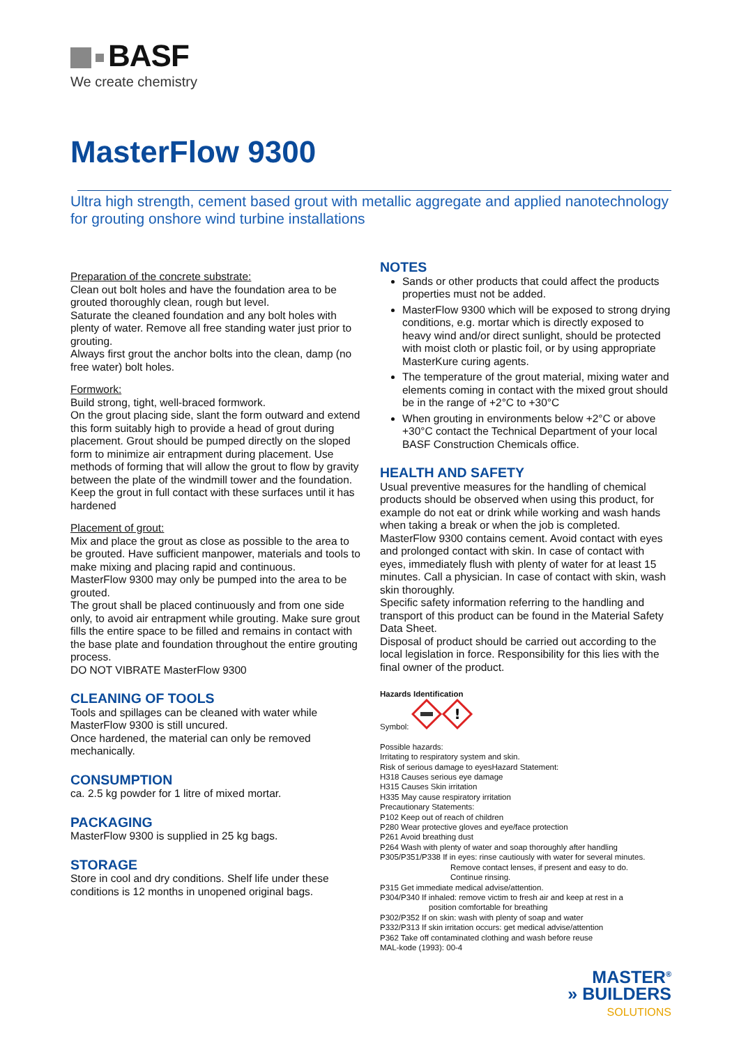BASF
We create chemistry
MasterFlow 9300
Ultra high strength, cement based grout with metallic aggregate and applied nanotechnology for grouting onshore wind turbine installations
Preparation of the concrete substrate:
Clean out bolt holes and have the foundation area to be grouted thoroughly clean, rough but level.
Saturate the cleaned foundation and any bolt holes with plenty of water. Remove all free standing water just prior to grouting.
Always first grout the anchor bolts into the clean, damp (no free water) bolt holes.
Formwork:
Build strong, tight, well-braced formwork.
On the grout placing side, slant the form outward and extend this form suitably high to provide a head of grout during placement. Grout should be pumped directly on the sloped form to minimize air entrapment during placement. Use methods of forming that will allow the grout to flow by gravity between the plate of the windmill tower and the foundation. Keep the grout in full contact with these surfaces until it has hardened
Placement of grout:
Mix and place the grout as close as possible to the area to be grouted. Have sufficient manpower, materials and tools to make mixing and placing rapid and continuous.
MasterFlow 9300 may only be pumped into the area to be grouted.
The grout shall be placed continuously and from one side only, to avoid air entrapment while grouting. Make sure grout fills the entire space to be filled and remains in contact with the base plate and foundation throughout the entire grouting process.
DO NOT VIBRATE MasterFlow 9300
CLEANING OF TOOLS
Tools and spillages can be cleaned with water while MasterFlow 9300 is still uncured.
Once hardened, the material can only be removed mechanically.
CONSUMPTION
ca. 2.5 kg powder for 1 litre of mixed mortar.
PACKAGING
MasterFlow 9300 is supplied in 25 kg bags.
STORAGE
Store in cool and dry conditions. Shelf life under these conditions is 12 months in unopened original bags.
NOTES
Sands or other products that could affect the products properties must not be added.
MasterFlow 9300 which will be exposed to strong drying conditions, e.g. mortar which is directly exposed to heavy wind and/or direct sunlight, should be protected with moist cloth or plastic foil, or by using appropriate MasterKure curing agents.
The temperature of the grout material, mixing water and elements coming in contact with the mixed grout should be in the range of +2°C to +30°C
When grouting in environments below +2°C or above +30°C contact the Technical Department of your local BASF Construction Chemicals office.
HEALTH AND SAFETY
Usual preventive measures for the handling of chemical products should be observed when using this product, for example do not eat or drink while working and wash hands when taking a break or when the job is completed.
MasterFlow 9300 contains cement. Avoid contact with eyes and prolonged contact with skin. In case of contact with eyes, immediately flush with plenty of water for at least 15 minutes. Call a physician. In case of contact with skin, wash skin thoroughly.
Specific safety information referring to the handling and transport of this product can be found in the Material Safety Data Sheet.
Disposal of product should be carried out according to the local legislation in force. Responsibility for this lies with the final owner of the product.
Hazards Identification
Symbol:
!
Possible hazards:
Irritating to respiratory system and skin.
Risk of serious damage to eyesHazard Statement:
H318 Causes serious eye damage
H315 Causes Skin irritation
H335 May cause respiratory irritation
Precautionary Statements:
P102 Keep out of reach of children
P280 Wear protective gloves and eye/face protection
P261 Avoid breathing dust
P264 Wash with plenty of water and soap thoroughly after handling
P305/P351/P338 If in eyes: rinse cautiously with water for several minutes.
Remove contact lenses, if present and easy to do.
Continue rinsing.
P315 Get immediate medical advise/attention.
P304/P340 If inhaled: remove victim to fresh air and keep at rest in a
position comfortable for breathing
P302/P352 If on skin: wash with plenty of soap and water
P332/P313 If skin irritation occurs: get medical advise/attention
P362 Take off contaminated clothing and wash before reuse
MAL-kode (1993): 00-4
MASTER<sup>®</sup>
» BUILDERS
SOLUTIONS